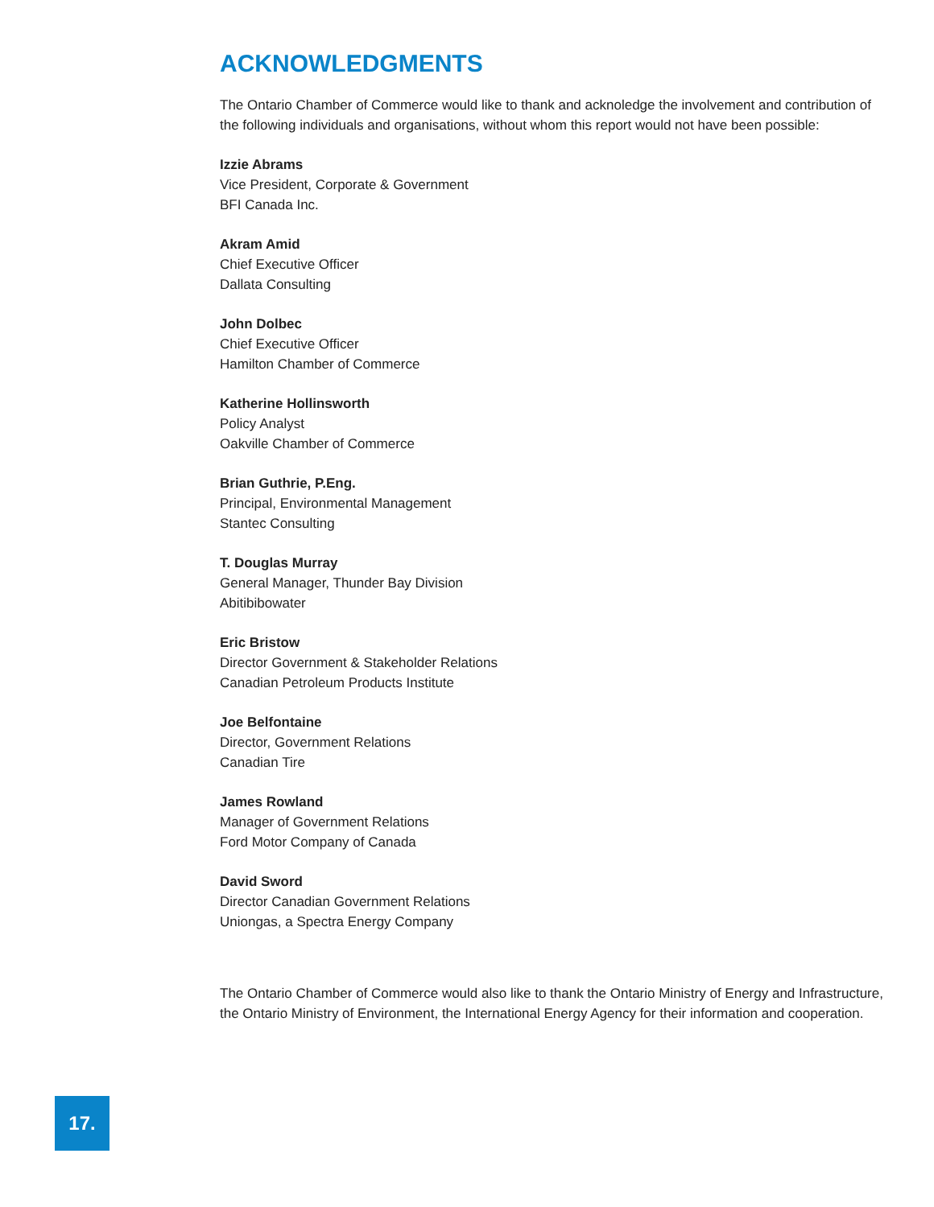ACKNOWLEDGMENTS
The Ontario Chamber of Commerce would like to thank and acknoledge the involvement and contribution of the following individuals and organisations, without whom this report would not have been possible:
Izzie Abrams
Vice President, Corporate & Government
BFI Canada Inc.
Akram Amid
Chief Executive Officer
Dallata Consulting
John Dolbec
Chief Executive Officer
Hamilton Chamber of Commerce
Katherine Hollinsworth
Policy Analyst
Oakville Chamber of Commerce
Brian Guthrie, P.Eng.
Principal, Environmental Management
Stantec Consulting
T. Douglas Murray
General Manager, Thunder Bay Division
Abitibibowater
Eric Bristow
Director Government & Stakeholder Relations
Canadian Petroleum Products Institute
Joe Belfontaine
Director, Government Relations
Canadian Tire
James Rowland
Manager of Government Relations
Ford Motor Company of Canada
David Sword
Director Canadian Government Relations
Uniongas, a Spectra Energy Company
The Ontario Chamber of Commerce would also like to thank the Ontario Ministry of Energy and Infrastructure, the Ontario Ministry of Environment, the International Energy Agency for their information and cooperation.
17.